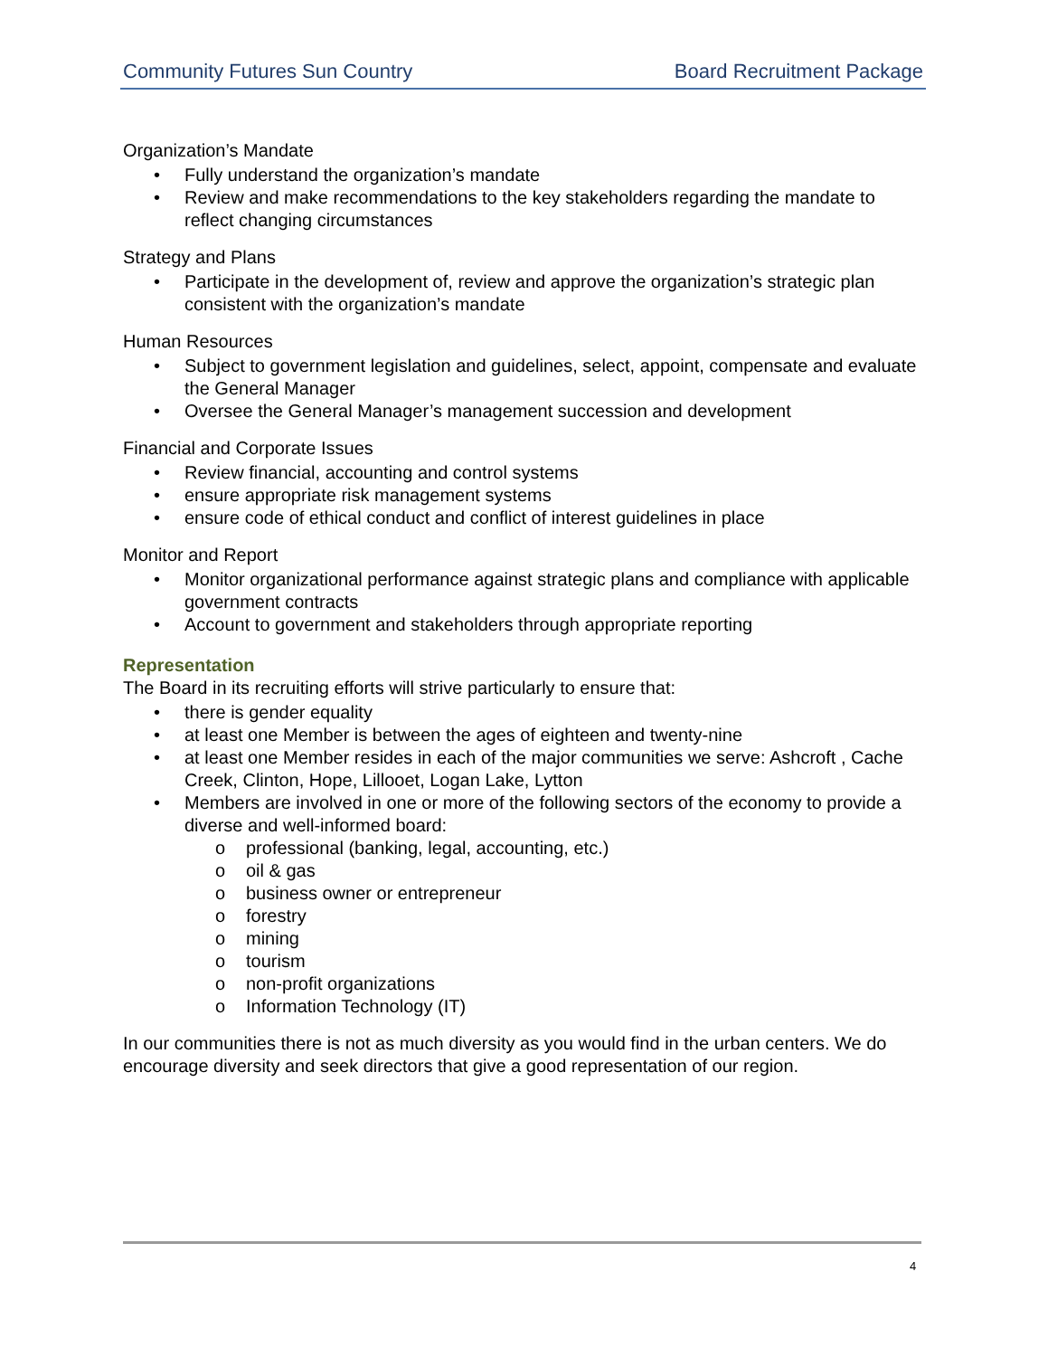Community Futures Sun Country Board Recruitment Package
Organization’s Mandate
• Fully understand the organization’s mandate
• Review and make recommendations to the key stakeholders regarding the mandate to reflect changing circumstances
Strategy and Plans
• Participate in the development of, review and approve the organization’s strategic plan consistent with the organization’s mandate
Human Resources
• Subject to government legislation and guidelines, select, appoint, compensate and evaluate the General Manager
• Oversee the General Manager’s management succession and development
Financial and Corporate Issues
• Review financial, accounting and control systems
• ensure appropriate risk management systems
• ensure code of ethical conduct and conflict of interest guidelines in place
Monitor and Report
• Monitor organizational performance against strategic plans and compliance with applicable government contracts
• Account to government and stakeholders through appropriate reporting
Representation
The Board in its recruiting efforts will strive particularly to ensure that:
• there is gender equality
• at least one Member is between the ages of eighteen and twenty-nine
• at least one Member resides in each of the major communities we serve: Ashcroft , Cache Creek, Clinton, Hope, Lillooet, Logan Lake, Lytton
• Members are involved in one or more of the following sectors of the economy to provide a diverse and well-informed board:
o professional (banking, legal, accounting, etc.)
o oil & gas
o business owner or entrepreneur
o forestry
o mining
o tourism
o non-profit organizations
o Information Technology (IT)
In our communities there is not as much diversity as you would find in the urban centers. We do encourage diversity and seek directors that give a good representation of our region.
4